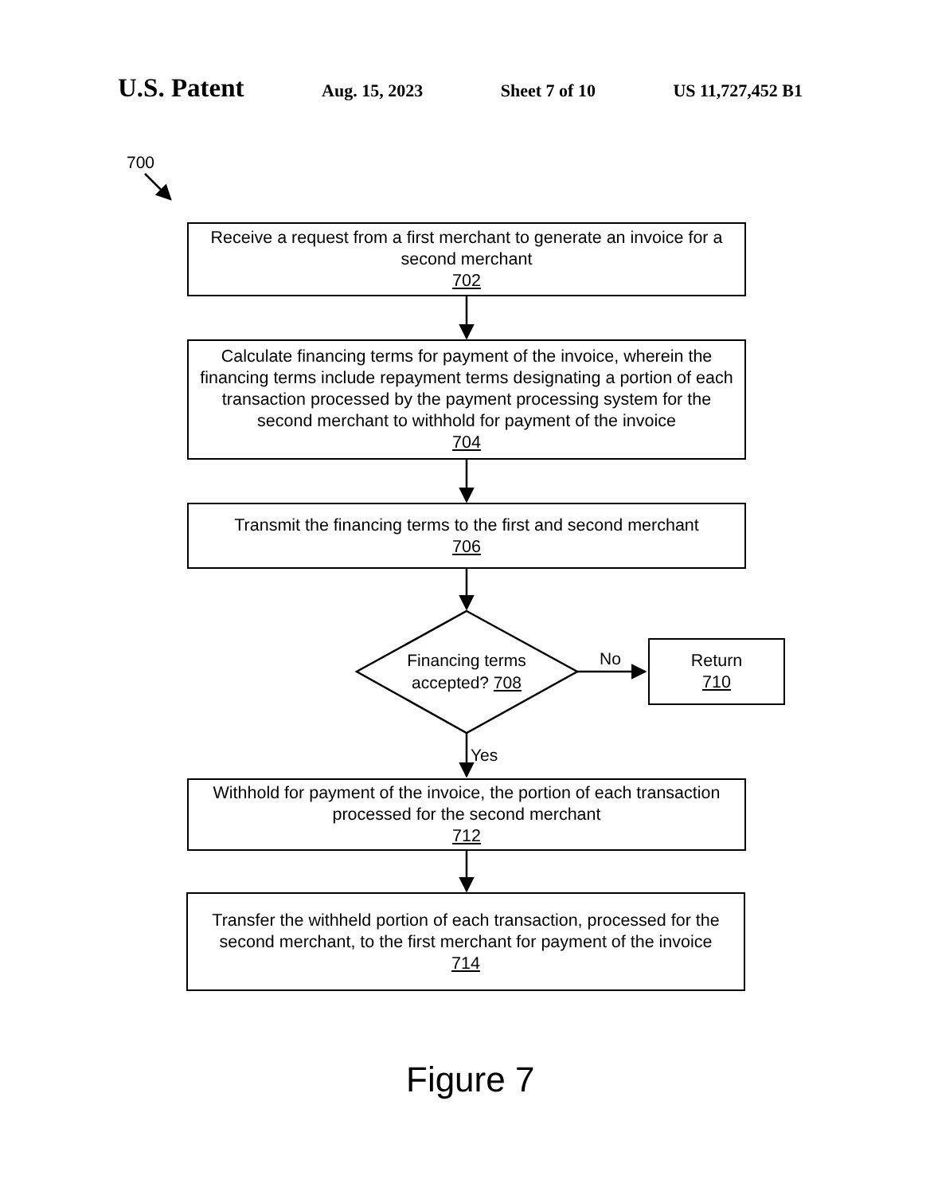U.S. Patent Aug. 15, 2023 Sheet 7 of 10 US 11,727,452 B1
700
Receive a request from a first merchant to generate an invoice for a second merchant
702
Calculate financing terms for payment of the invoice, wherein the financing terms include repayment terms designating a portion of each transaction processed by the payment processing system for the second merchant to withhold for payment of the invoice
704
Transmit the financing terms to the first and second merchant
706
Financing terms accepted? 708
No
Return
710
Yes
Withhold for payment of the invoice, the portion of each transaction processed for the second merchant
712
Transfer the withheld portion of each transaction, processed for the second merchant, to the first merchant for payment of the invoice
714
Figure 7